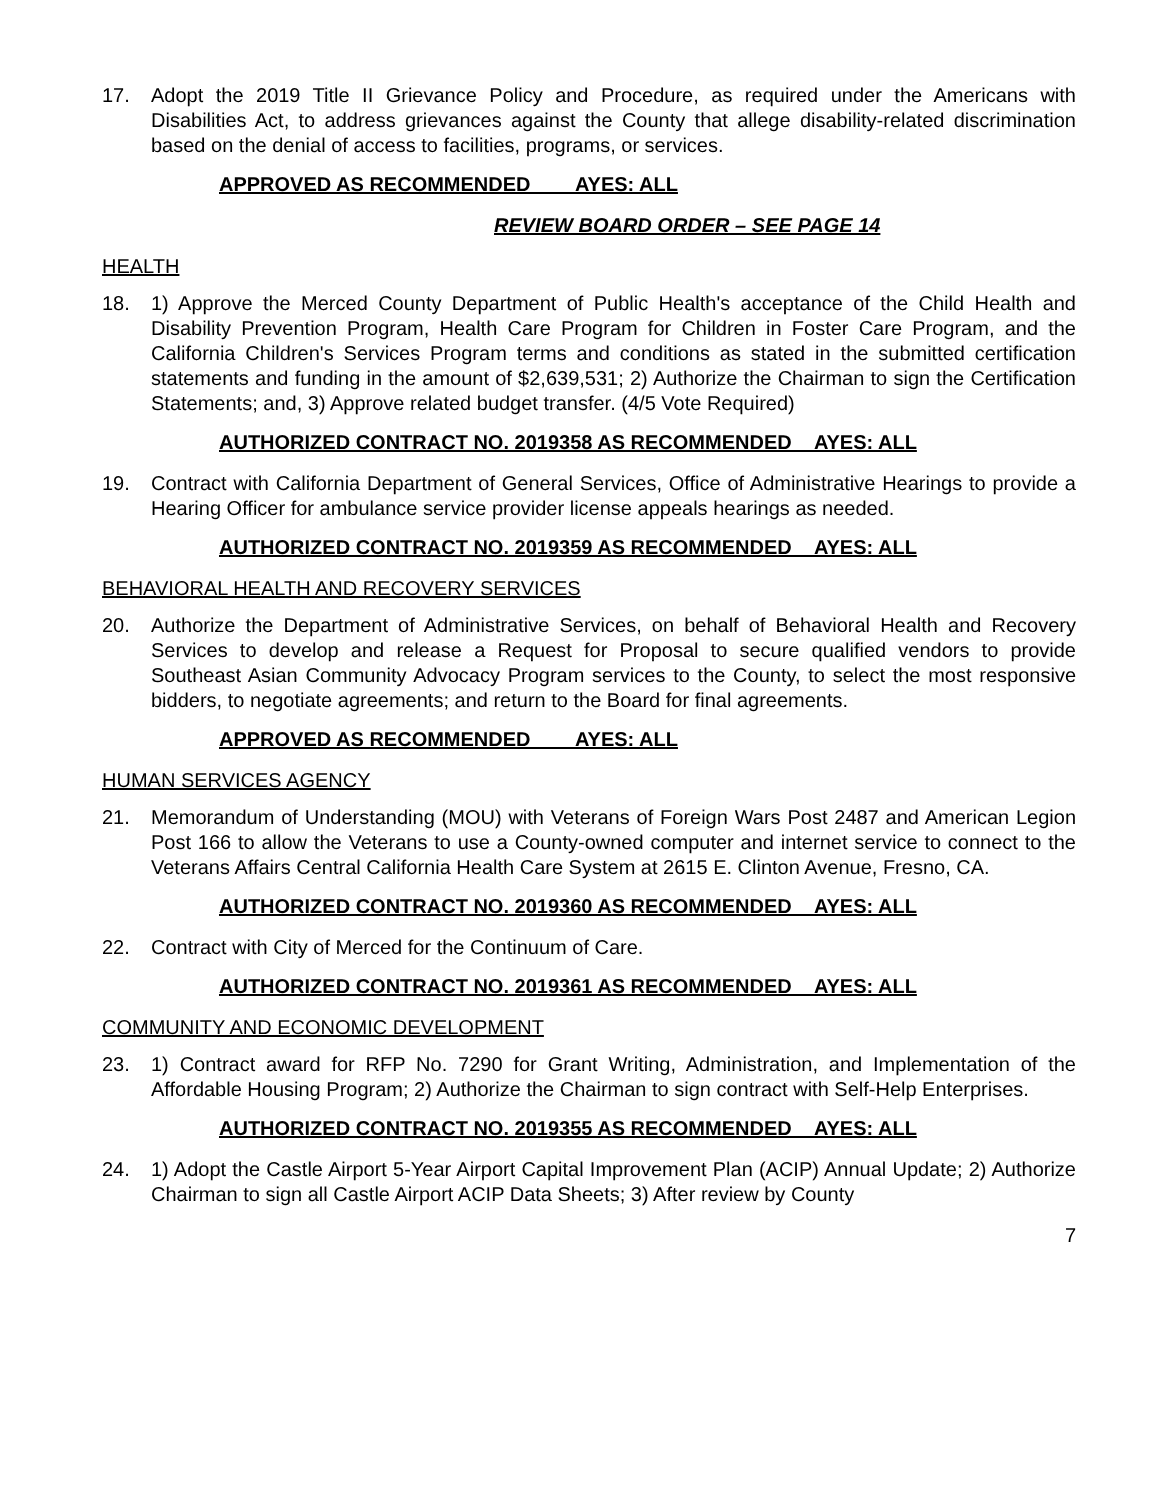17. Adopt the 2019 Title II Grievance Policy and Procedure, as required under the Americans with Disabilities Act, to address grievances against the County that allege disability-related discrimination based on the denial of access to facilities, programs, or services.
APPROVED AS RECOMMENDED AYES: ALL
REVIEW BOARD ORDER – SEE PAGE 14
HEALTH
18. 1) Approve the Merced County Department of Public Health's acceptance of the Child Health and Disability Prevention Program, Health Care Program for Children in Foster Care Program, and the California Children's Services Program terms and conditions as stated in the submitted certification statements and funding in the amount of $2,639,531; 2) Authorize the Chairman to sign the Certification Statements; and, 3) Approve related budget transfer. (4/5 Vote Required)
AUTHORIZED CONTRACT NO. 2019358 AS RECOMMENDED AYES: ALL
19. Contract with California Department of General Services, Office of Administrative Hearings to provide a Hearing Officer for ambulance service provider license appeals hearings as needed.
AUTHORIZED CONTRACT NO. 2019359 AS RECOMMENDED AYES: ALL
BEHAVIORAL HEALTH AND RECOVERY SERVICES
20. Authorize the Department of Administrative Services, on behalf of Behavioral Health and Recovery Services to develop and release a Request for Proposal to secure qualified vendors to provide Southeast Asian Community Advocacy Program services to the County, to select the most responsive bidders, to negotiate agreements; and return to the Board for final agreements.
APPROVED AS RECOMMENDED AYES: ALL
HUMAN SERVICES AGENCY
21. Memorandum of Understanding (MOU) with Veterans of Foreign Wars Post 2487 and American Legion Post 166 to allow the Veterans to use a County-owned computer and internet service to connect to the Veterans Affairs Central California Health Care System at 2615 E. Clinton Avenue, Fresno, CA.
AUTHORIZED CONTRACT NO. 2019360 AS RECOMMENDED AYES: ALL
22. Contract with City of Merced for the Continuum of Care.
AUTHORIZED CONTRACT NO. 2019361 AS RECOMMENDED AYES: ALL
COMMUNITY AND ECONOMIC DEVELOPMENT
23. 1) Contract award for RFP No. 7290 for Grant Writing, Administration, and Implementation of the Affordable Housing Program; 2) Authorize the Chairman to sign contract with Self-Help Enterprises.
AUTHORIZED CONTRACT NO. 2019355 AS RECOMMENDED AYES: ALL
24. 1) Adopt the Castle Airport 5-Year Airport Capital Improvement Plan (ACIP) Annual Update; 2) Authorize Chairman to sign all Castle Airport ACIP Data Sheets; 3) After review by County
7